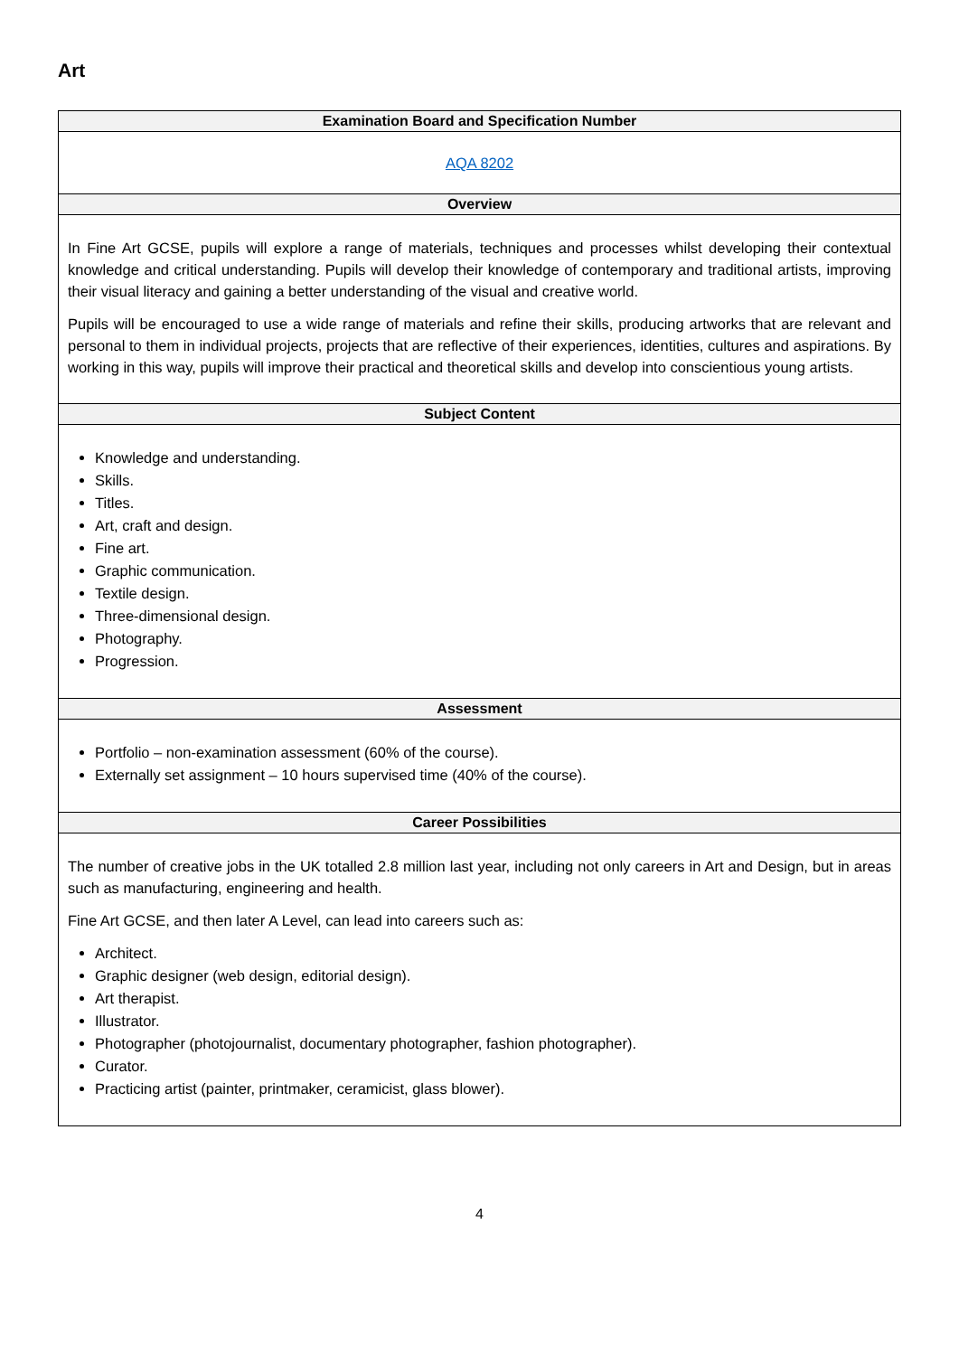Art
| Examination Board and Specification Number |
| --- |
| AQA 8202 |
| Overview |
| In Fine Art GCSE, pupils will explore a range of materials, techniques and processes whilst developing their contextual knowledge and critical understanding. Pupils will develop their knowledge of contemporary and traditional artists, improving their visual literacy and gaining a better understanding of the visual and creative world. Pupils will be encouraged to use a wide range of materials and refine their skills, producing artworks that are relevant and personal to them in individual projects, projects that are reflective of their experiences, identities, cultures and aspirations. By working in this way, pupils will improve their practical and theoretical skills and develop into conscientious young artists. |
| Subject Content |
| Knowledge and understanding. Skills. Titles. Art, craft and design. Fine art. Graphic communication. Textile design. Three-dimensional design. Photography. Progression. |
| Assessment |
| Portfolio – non-examination assessment (60% of the course). Externally set assignment – 10 hours supervised time (40% of the course). |
| Career Possibilities |
| The number of creative jobs in the UK totalled 2.8 million last year, including not only careers in Art and Design, but in areas such as manufacturing, engineering and health. Fine Art GCSE, and then later A Level, can lead into careers such as: Architect. Graphic designer (web design, editorial design). Art therapist. Illustrator. Photographer (photojournalist, documentary photographer, fashion photographer). Curator. Practicing artist (painter, printmaker, ceramicist, glass blower). |
4